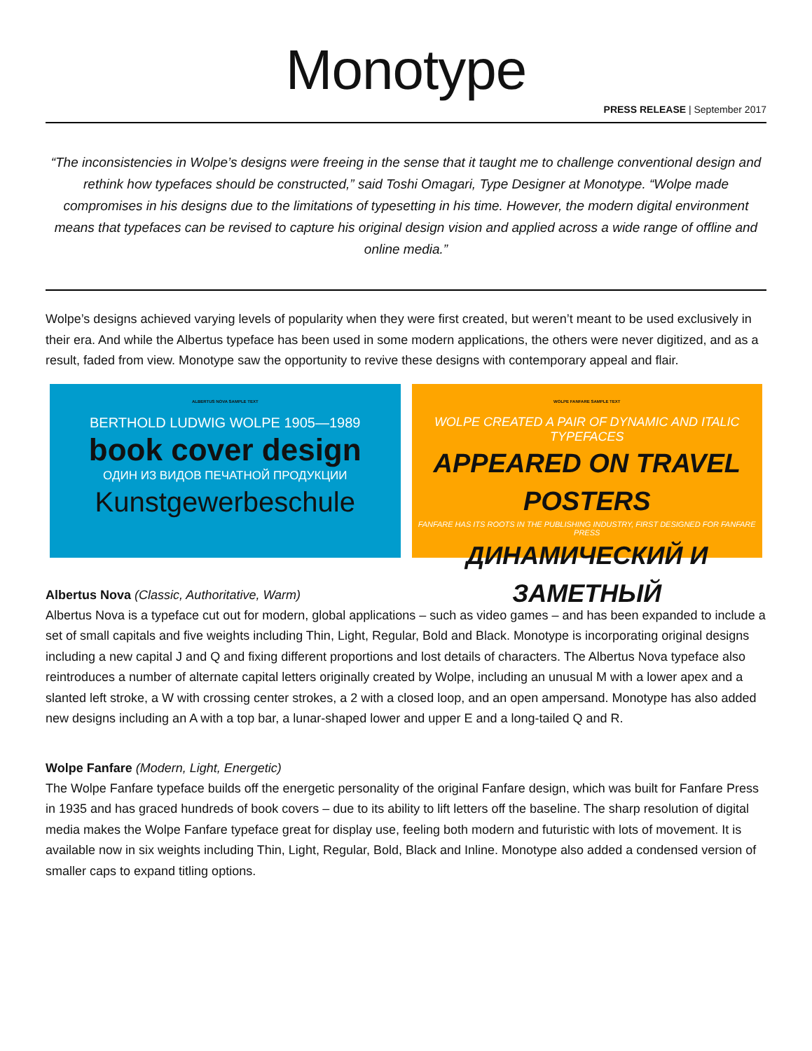Monotype
PRESS RELEASE | September 2017
“The inconsistencies in Wolpe’s designs were freeing in the sense that it taught me to challenge conventional design and rethink how typefaces should be constructed,” said Toshi Omagari, Type Designer at Monotype. “Wolpe made compromises in his designs due to the limitations of typesetting in his time. However, the modern digital environment means that typefaces can be revised to capture his original design vision and applied across a wide range of offline and online media.”
Wolpe’s designs achieved varying levels of popularity when they were first created, but weren’t meant to be used exclusively in their era. And while the Albertus typeface has been used in some modern applications, the others were never digitized, and as a result, faded from view. Monotype saw the opportunity to revive these designs with contemporary appeal and flair.
ALBERTUS NOVA SAMPLE TEXT
BERTHOLD LUDWIG WOLPE 1905—1989
book cover design
ОДИН ИЗ ВИДОВ ПЕЧАТНОЙ ПРОДУКЦИИ
Kunstgewerbeschule
WOLPE FANFARE SAMPLE TEXT
WOLPE CREATED A PAIR OF DYNAMIC AND ITALIC TYPEFACES
APPEARED ON TRAVEL POSTERS
FANFARE HAS ITS ROOTS IN THE PUBLISHING INDUSTRY, FIRST DESIGNED FOR FANFARE PRESS
ДИНАМИЧЕСКИЙ И ЗАМЕТНЫЙ
Albertus Nova (Classic, Authoritative, Warm)
Albertus Nova is a typeface cut out for modern, global applications – such as video games – and has been expanded to include a set of small capitals and five weights including Thin, Light, Regular, Bold and Black. Monotype is incorporating original designs including a new capital J and Q and fixing different proportions and lost details of characters. The Albertus Nova typeface also reintroduces a number of alternate capital letters originally created by Wolpe, including an unusual M with a lower apex and a slanted left stroke, a W with crossing center strokes, a 2 with a closed loop, and an open ampersand. Monotype has also added new designs including an A with a top bar, a lunar-shaped lower and upper E and a long-tailed Q and R.
Wolpe Fanfare (Modern, Light, Energetic)
The Wolpe Fanfare typeface builds off the energetic personality of the original Fanfare design, which was built for Fanfare Press in 1935 and has graced hundreds of book covers – due to its ability to lift letters off the baseline. The sharp resolution of digital media makes the Wolpe Fanfare typeface great for display use, feeling both modern and futuristic with lots of movement. It is available now in six weights including Thin, Light, Regular, Bold, Black and Inline. Monotype also added a condensed version of smaller caps to expand titling options.